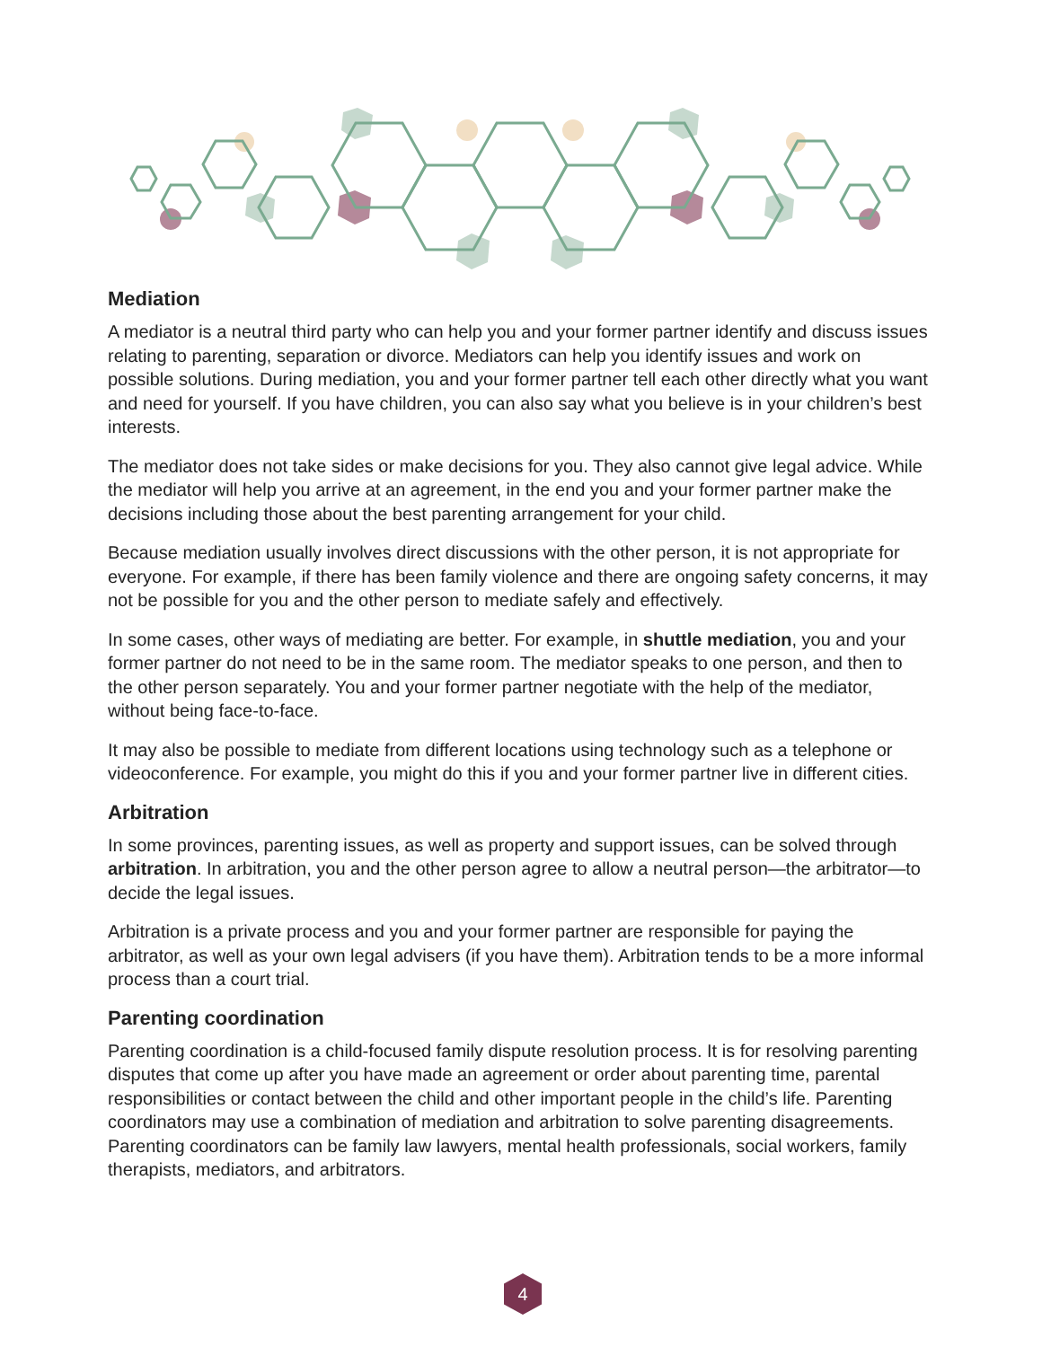Mediation
A mediator is a neutral third party who can help you and your former partner identify and discuss issues relating to parenting, separation or divorce. Mediators can help you identify issues and work on possible solutions. During mediation, you and your former partner tell each other directly what you want and need for yourself. If you have children, you can also say what you believe is in your children’s best interests.
The mediator does not take sides or make decisions for you. They also cannot give legal advice. While the mediator will help you arrive at an agreement, in the end you and your former partner make the decisions including those about the best parenting arrangement for your child.
Because mediation usually involves direct discussions with the other person, it is not appropriate for everyone. For example, if there has been family violence and there are ongoing safety concerns, it may not be possible for you and the other person to mediate safely and effectively.
In some cases, other ways of mediating are better. For example, in shuttle mediation, you and your former partner do not need to be in the same room. The mediator speaks to one person, and then to the other person separately. You and your former partner negotiate with the help of the mediator, without being face-to-face.
It may also be possible to mediate from different locations using technology such as a telephone or videoconference. For example, you might do this if you and your former partner live in different cities.
Arbitration
In some provinces, parenting issues, as well as property and support issues, can be solved through arbitration. In arbitration, you and the other person agree to allow a neutral person—the arbitrator—to decide the legal issues.
Arbitration is a private process and you and your former partner are responsible for paying the arbitrator, as well as your own legal advisers (if you have them). Arbitration tends to be a more informal process than a court trial.
Parenting coordination
Parenting coordination is a child-focused family dispute resolution process. It is for resolving parenting disputes that come up after you have made an agreement or order about parenting time, parental responsibilities or contact between the child and other important people in the child’s life. Parenting coordinators may use a combination of mediation and arbitration to solve parenting disagreements. Parenting coordinators can be family law lawyers, mental health professionals, social workers, family therapists, mediators, and arbitrators.
4